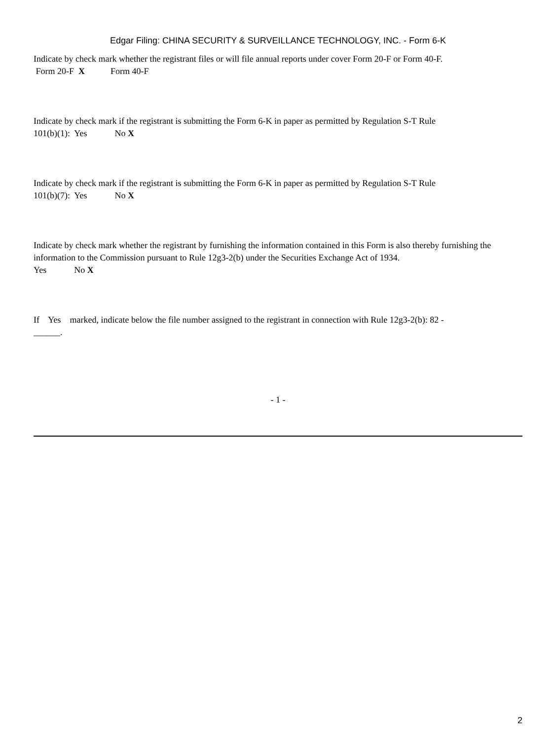Edgar Filing: CHINA SECURITY & SURVEILLANCE TECHNOLOGY, INC. - Form 6-K
Indicate by check mark whether the registrant files or will file annual reports under cover Form 20-F or Form 40-F.
Form 20-F X Form 40-F
Indicate by check mark if the registrant is submitting the Form 6-K in paper as permitted by Regulation S-T Rule
101(b)(1): Yes No X
Indicate by check mark if the registrant is submitting the Form 6-K in paper as permitted by Regulation S-T Rule
101(b)(7): Yes No X
Indicate by check mark whether the registrant by furnishing the information contained in this Form is also thereby furnishing the information to the Commission pursuant to Rule 12g3-2(b) under the Securities Exchange Act of 1934.
Yes No X
If Yes marked, indicate below the file number assigned to the registrant in connection with Rule 12g3-2(b): 82 -
______.
- 1 -
2